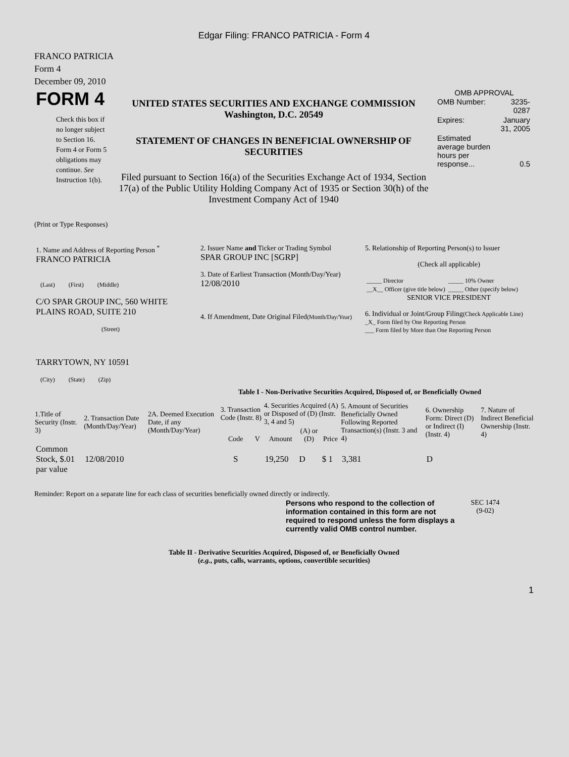Edgar Filing: FRANCO PATRICIA - Form 4
FRANCO PATRICIA
Form 4
December 09, 2010
| FORM 4 Check this box if no longer subject to Section 16. Form 4 or Form 5 obligations may continue. See Instruction 1(b). | UNITED STATES SECURITIES AND EXCHANGE COMMISSION Washington, D.C. 20549 STATEMENT OF CHANGES IN BENEFICIAL OWNERSHIP OF SECURITIES Filed pursuant to Section 16(a) of the Securities Exchange Act of 1934, Section 17(a) of the Public Utility Holding Company Act of 1935 or Section 30(h) of the Investment Company Act of 1940 | OMB APPROVAL / OMB Number: / 3235-0287 / / Expires: / January 31, 2005 / / Estimated average burden hours per response... / 0.5 / |
(Print or Type Responses)
| 1. Name and Address of Reporting Person <sup>*</sup> FRANCO PATRICIA (Last) (First) (Middle) C/O SPAR GROUP INC, 560 WHITE PLAINS ROAD, SUITE 210 (Street) TARRYTOWN, NY 10591 (City) (State) (Zip) | 2. Issuer Name and Ticker or Trading Symbol SPAR GROUP INC [SGRP] 3. Date of Earliest Transaction (Month/Day/Year) 12/08/2010 4. If Amendment, Date Original Filed (Month/Day/Year) | 5. Relationship of Reporting Person(s) to Issuer (Check all applicable) / _____ Director / _____ 10% Owner / / __X__ Officer (give title below) / _____ Other (specify below) / SENIOR VICE PRESIDENT 6. Individual or Joint/Group Filing (Check Applicable Line) _X_ Form filed by One Reporting Person ___ Form filed by More than One Reporting Person |
Table I - Non-Derivative Securities Acquired, Disposed of, or Beneficially Owned
| 1.Title of Security (Instr. 3) | 2. Transaction Date (Month/Day/Year) | 2A. Deemed Execution Date, if any (Month/Day/Year) | 3. Transaction Code (Instr. 8) | | 4. Securities Acquired (A) or Disposed of (D) (Instr. 3, 4 and 5) | | | 5. Amount of Securities Beneficially Owned Following Reported Transaction(s) (Instr. 3 and 4) | 6. Ownership Form: Direct (D) or Indirect (I) (Instr. 4) | 7. Nature of Indirect Beneficial Ownership (Instr. 4) |
| --- | --- | --- | --- | --- | --- | --- | --- | --- | --- | --- |
| | | | Code | V | Amount | (A) or (D) | Price | | | |
| Common Stock, $.01 par value | 12/08/2010 | | S | | 19,250 | D | $ 1 | 3,381 | D | |
Reminder: Report on a separate line for each class of securities beneficially owned directly or indirectly.
| Persons who respond to the collection of information contained in this form are not required to respond unless the form displays a currently valid OMB control number. | SEC 1474 (9-02) |
Table II - Derivative Securities Acquired, Disposed of, or Beneficially Owned
(e.g., puts, calls, warrants, options, convertible securities)
1